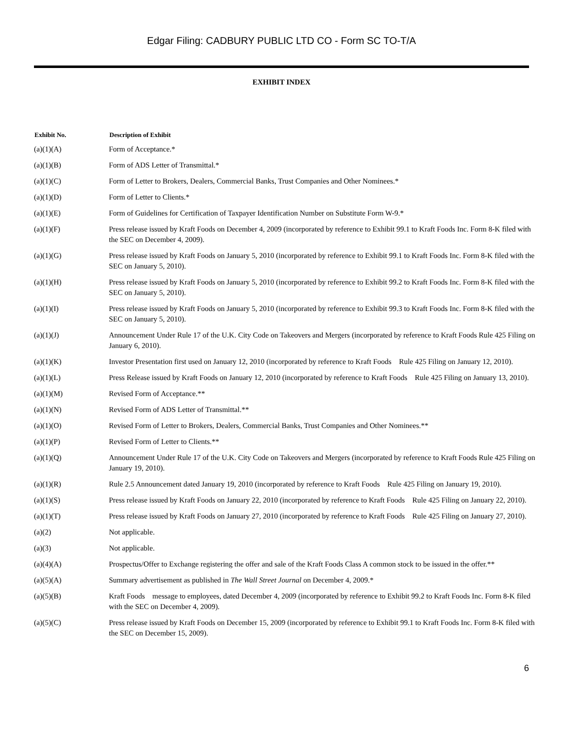Edgar Filing: CADBURY PUBLIC LTD CO - Form SC TO-T/A
EXHIBIT INDEX
| Exhibit No. | Description of Exhibit |
| --- | --- |
| (a)(1)(A) | Form of Acceptance.* |
| (a)(1)(B) | Form of ADS Letter of Transmittal.* |
| (a)(1)(C) | Form of Letter to Brokers, Dealers, Commercial Banks, Trust Companies and Other Nominees.* |
| (a)(1)(D) | Form of Letter to Clients.* |
| (a)(1)(E) | Form of Guidelines for Certification of Taxpayer Identification Number on Substitute Form W-9.* |
| (a)(1)(F) | Press release issued by Kraft Foods on December 4, 2009 (incorporated by reference to Exhibit 99.1 to Kraft Foods Inc. Form 8-K filed with the SEC on December 4, 2009). |
| (a)(1)(G) | Press release issued by Kraft Foods on January 5, 2010 (incorporated by reference to Exhibit 99.1 to Kraft Foods Inc. Form 8-K filed with the SEC on January 5, 2010). |
| (a)(1)(H) | Press release issued by Kraft Foods on January 5, 2010 (incorporated by reference to Exhibit 99.2 to Kraft Foods Inc. Form 8-K filed with the SEC on January 5, 2010). |
| (a)(1)(I) | Press release issued by Kraft Foods on January 5, 2010 (incorporated by reference to Exhibit 99.3 to Kraft Foods Inc. Form 8-K filed with the SEC on January 5, 2010). |
| (a)(1)(J) | Announcement Under Rule 17 of the U.K. City Code on Takeovers and Mergers (incorporated by reference to Kraft Foods Rule 425 Filing on January 6, 2010). |
| (a)(1)(K) | Investor Presentation first used on January 12, 2010 (incorporated by reference to Kraft Foods Rule 425 Filing on January 12, 2010). |
| (a)(1)(L) | Press Release issued by Kraft Foods on January 12, 2010 (incorporated by reference to Kraft Foods Rule 425 Filing on January 13, 2010). |
| (a)(1)(M) | Revised Form of Acceptance.** |
| (a)(1)(N) | Revised Form of ADS Letter of Transmittal.** |
| (a)(1)(O) | Revised Form of Letter to Brokers, Dealers, Commercial Banks, Trust Companies and Other Nominees.** |
| (a)(1)(P) | Revised Form of Letter to Clients.** |
| (a)(1)(Q) | Announcement Under Rule 17 of the U.K. City Code on Takeovers and Mergers (incorporated by reference to Kraft Foods Rule 425 Filing on January 19, 2010). |
| (a)(1)(R) | Rule 2.5 Announcement dated January 19, 2010 (incorporated by reference to Kraft Foods Rule 425 Filing on January 19, 2010). |
| (a)(1)(S) | Press release issued by Kraft Foods on January 22, 2010 (incorporated by reference to Kraft Foods Rule 425 Filing on January 22, 2010). |
| (a)(1)(T) | Press release issued by Kraft Foods on January 27, 2010 (incorporated by reference to Kraft Foods Rule 425 Filing on January 27, 2010). |
| (a)(2) | Not applicable. |
| (a)(3) | Not applicable. |
| (a)(4)(A) | Prospectus/Offer to Exchange registering the offer and sale of the Kraft Foods Class A common stock to be issued in the offer.** |
| (a)(5)(A) | Summary advertisement as published in The Wall Street Journal on December 4, 2009.* |
| (a)(5)(B) | Kraft Foods message to employees, dated December 4, 2009 (incorporated by reference to Exhibit 99.2 to Kraft Foods Inc. Form 8-K filed with the SEC on December 4, 2009). |
| (a)(5)(C) | Press release issued by Kraft Foods on December 15, 2009 (incorporated by reference to Exhibit 99.1 to Kraft Foods Inc. Form 8-K filed with the SEC on December 15, 2009). |
6